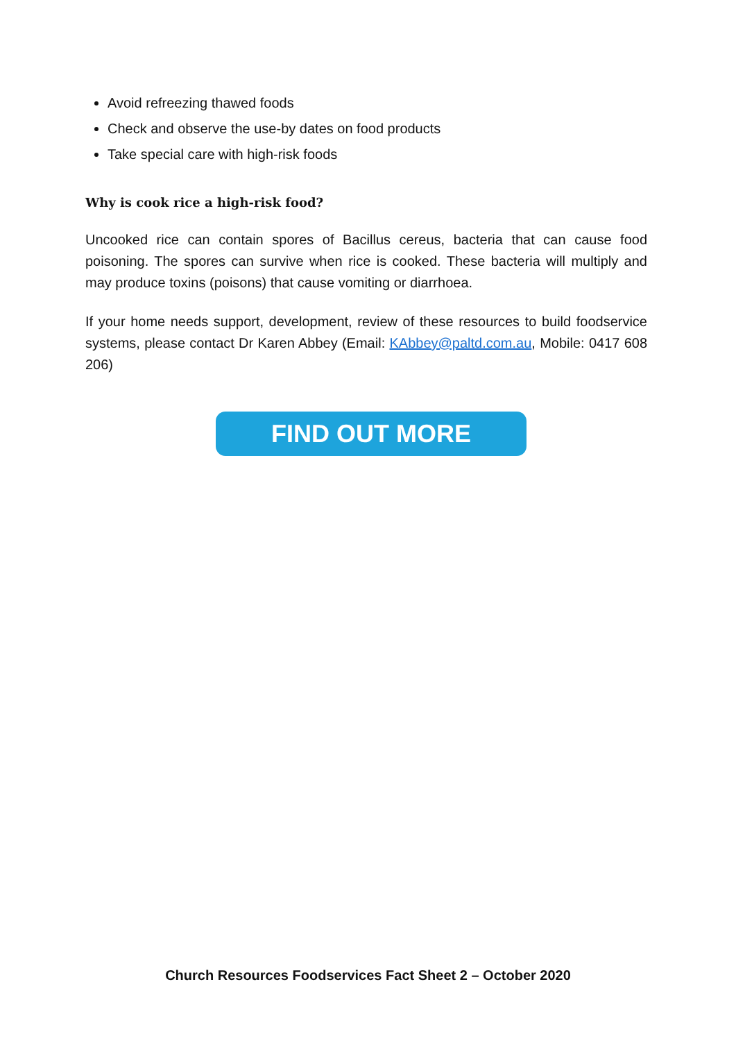Avoid refreezing thawed foods
Check and observe the use-by dates on food products
Take special care with high-risk foods
Why is cook rice a high-risk food?
Uncooked rice can contain spores of Bacillus cereus, bacteria that can cause food poisoning. The spores can survive when rice is cooked. These bacteria will multiply and may produce toxins (poisons) that cause vomiting or diarrhoea.
If your home needs support, development, review of these resources to build foodservice systems, please contact Dr Karen Abbey (Email: KAbbey@paltd.com.au, Mobile: 0417 608 206)
FIND OUT MORE
Church Resources Foodservices Fact Sheet 2 – October 2020